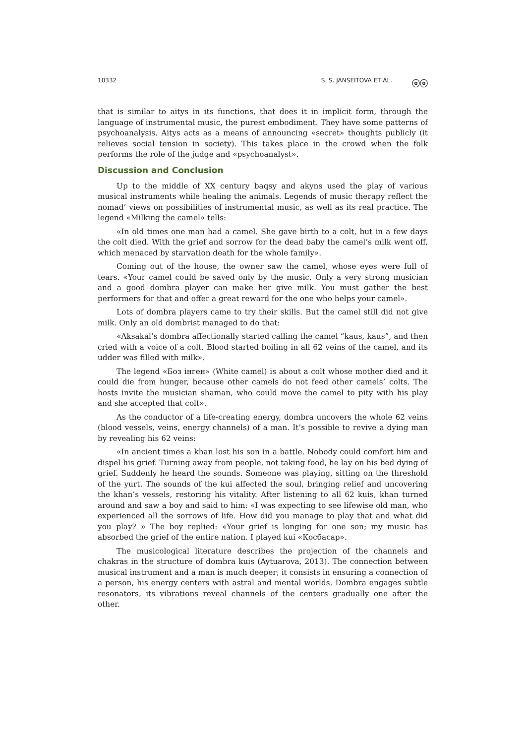10332 S. S. JANSEITOVA ET AL. ⓞⓞ
that is similar to aitys in its functions, that does it in implicit form, through the language of instrumental music, the purest embodiment. They have some patterns of psychoanalysis. Aitys acts as a means of announcing «secret» thoughts publicly (it relieves social tension in society). This takes place in the crowd when the folk performs the role of the judge and «psychoanalyst».
Discussion and Conclusion
Up to the middle of XX century baqsy and akyns used the play of various musical instruments while healing the animals. Legends of music therapy reflect the nomad’ views on possibilities of instrumental music, as well as its real practice. The legend «Milking the camel» tells:
«In old times one man had a camel. She gave birth to a colt, but in a few days the colt died. With the grief and sorrow for the dead baby the camel’s milk went off, which menaced by starvation death for the whole family».
Coming out of the house, the owner saw the camel, whose eyes were full of tears. «Your camel could be saved only by the music. Only a very strong musician and a good dombra player can make her give milk. You must gather the best performers for that and offer a great reward for the one who helps your camel».
Lots of dombra players came to try their skills. But the camel still did not give milk. Only an old dombrist managed to do that:
«Aksakal’s dombra affectionally started calling the camel “kaus, kaus”, and then cried with a voice of a colt. Blood started boiling in all 62 veins of the camel, and its udder was filled with milk».
The legend «Боз інген» (White camel) is about a colt whose mother died and it could die from hunger, because other camels do not feed other camels’ colts. The hosts invite the musician shaman, who could move the camel to pity with his play and she accepted that colt».
As the conductor of a life-creating energy, dombra uncovers the whole 62 veins (blood vessels, veins, energy channels) of a man. It’s possible to revive a dying man by revealing his 62 veins:
«In ancient times a khan lost his son in a battle. Nobody could comfort him and dispel his grief. Turning away from people, not taking food, he lay on his bed dying of grief. Suddenly he heard the sounds. Someone was playing, sitting on the threshold of the yurt. The sounds of the kui affected the soul, bringing relief and uncovering the khan’s vessels, restoring his vitality. After listening to all 62 kuis, khan turned around and saw a boy and said to him: «I was expecting to see lifewise old man, who experienced all the sorrows of life. How did you manage to play that and what did you play? » The boy replied: «Your grief is longing for one son; my music has absorbed the grief of the entire nation. I played kui «Қосбасар».
The musicological literature describes the projection of the channels and chakras in the structure of dombra kuis (Aytuarova, 2013). The connection between musical instrument and a man is much deeper; it consists in ensuring a connection of a person, his energy centers with astral and mental worlds. Dombra engages subtle resonators, its vibrations reveal channels of the centers gradually one after the other.